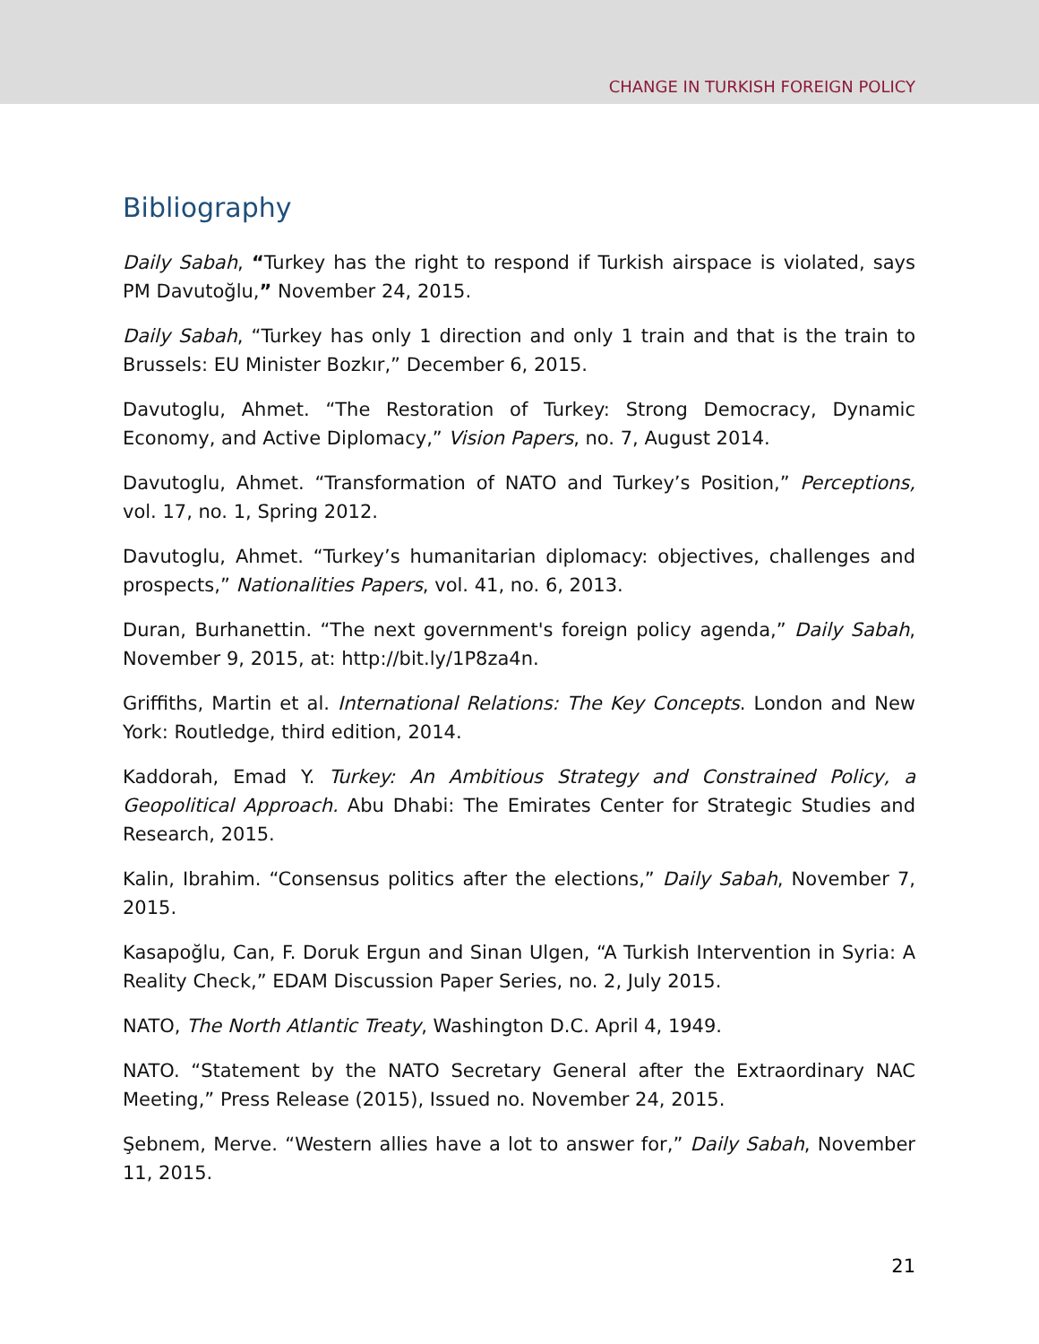CHANGE IN TURKISH FOREIGN POLICY
Bibliography
Daily Sabah, “Turkey has the right to respond if Turkish airspace is violated, says PM Davutoğlu,” November 24, 2015.
Daily Sabah, “Turkey has only 1 direction and only 1 train and that is the train to Brussels: EU Minister Bozkır,” December 6, 2015.
Davutoglu, Ahmet. “The Restoration of Turkey: Strong Democracy, Dynamic Economy, and Active Diplomacy,” Vision Papers, no. 7, August 2014.
Davutoglu, Ahmet. “Transformation of NATO and Turkey’s Position,” Perceptions, vol. 17, no. 1, Spring 2012.
Davutoglu, Ahmet. “Turkey’s humanitarian diplomacy: objectives, challenges and prospects,” Nationalities Papers, vol. 41, no. 6, 2013.
Duran, Burhanettin. “The next government's foreign policy agenda,” Daily Sabah, November 9, 2015, at: http://bit.ly/1P8za4n.
Griffiths, Martin et al. International Relations: The Key Concepts. London and New York: Routledge, third edition, 2014.
Kaddorah, Emad Y. Turkey: An Ambitious Strategy and Constrained Policy, a Geopolitical Approach. Abu Dhabi: The Emirates Center for Strategic Studies and Research, 2015.
Kalin, Ibrahim. “Consensus politics after the elections,” Daily Sabah, November 7, 2015.
Kasapoğlu, Can, F. Doruk Ergun and Sinan Ulgen, “A Turkish Intervention in Syria: A Reality Check,” EDAM Discussion Paper Series, no. 2, July 2015.
NATO, The North Atlantic Treaty, Washington D.C. April 4, 1949.
NATO. “Statement by the NATO Secretary General after the Extraordinary NAC Meeting,” Press Release (2015), Issued no. November 24, 2015.
Şebnem, Merve. “Western allies have a lot to answer for,” Daily Sabah, November 11, 2015.
21